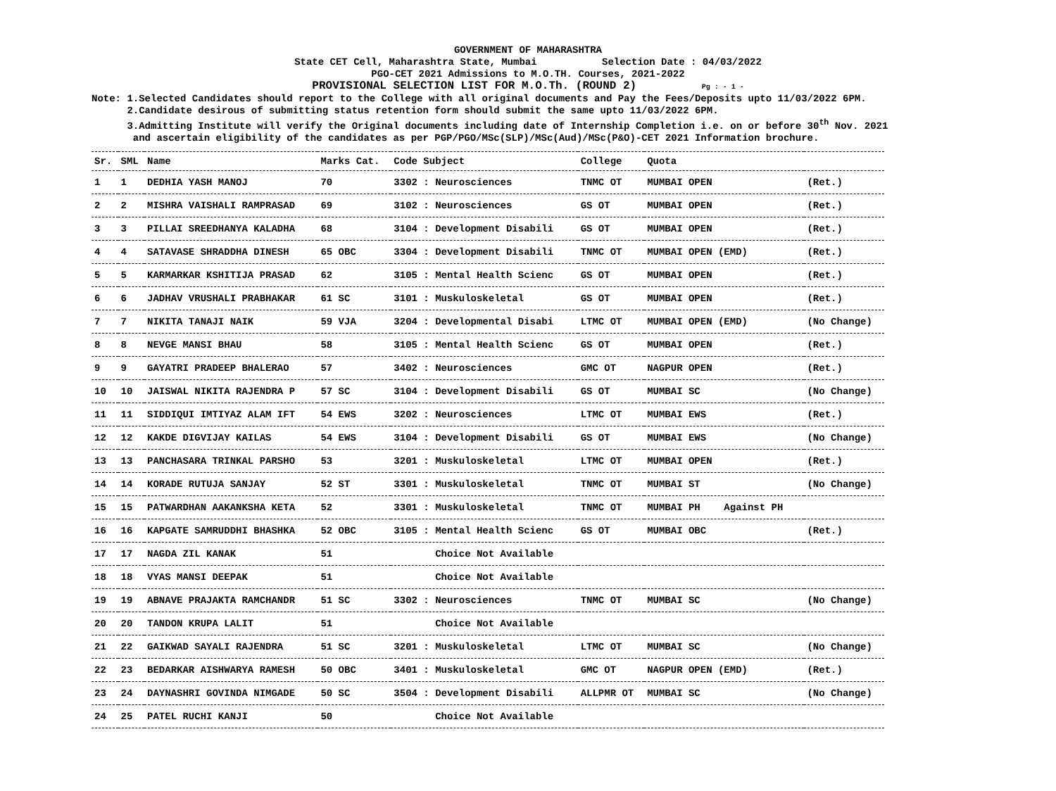GOVERNMENT OF MAHARASHTRA
State CET Cell, Maharashtra State, Mumbai Selection Date : 04/03/2022
PGO-CET 2021 Admissions to M.O.TH. Courses, 2021-2022
PROVISIONAL SELECTION LIST FOR M.O.Th. (ROUND 2) Pg : - 1 -
Note: 1.Selected Candidates should report to the College with all original documents and Pay the Fees/Deposits upto 11/03/2022 6PM.
2.Candidate desirous of submitting status retention form should submit the same upto 11/03/2022 6PM.
3.Admitting Institute will verify the Original documents including date of Internship Completion i.e. on or before 30<sup>th</sup> Nov. 2021
and ascertain eligibility of the candidates as per PGP/PGO/MSc(SLP)/MSc(Aud)/MSc(P&O)-CET 2021 Information brochure.
| Sr. | SML | Name | Marks Cat. | Code Subject | College | Quota | |
| --- | --- | --- | --- | --- | --- | --- | --- |
| 1 | 1 | DEDHIA YASH MANOJ | 70 | 3302 : Neurosciences | TNMC OT | MUMBAI OPEN | (Ret.) |
| 2 | 2 | MISHRA VAISHALI RAMPRASAD | 69 | 3102 : Neurosciences | GS OT | MUMBAI OPEN | (Ret.) |
| 3 | 3 | PILLAI SREEDHANYA KALADHA | 68 | 3104 : Development Disabili | GS OT | MUMBAI OPEN | (Ret.) |
| 4 | 4 | SATAVASE SHRADDHA DINESH | 65 OBC | 3304 : Development Disabili | TNMC OT | MUMBAI OPEN (EMD) | (Ret.) |
| 5 | 5 | KARMARKAR KSHITIJA PRASAD | 62 | 3105 : Mental Health Scienc | GS OT | MUMBAI OPEN | (Ret.) |
| 6 | 6 | JADHAV VRUSHALI PRABHAKAR | 61 SC | 3101 : Muskuloskeletal | GS OT | MUMBAI OPEN | (Ret.) |
| 7 | 7 | NIKITA TANAJI NAIK | 59 VJA | 3204 : Developmental Disabi | LTMC OT | MUMBAI OPEN (EMD) | (No Change) |
| 8 | 8 | NEVGE MANSI BHAU | 58 | 3105 : Mental Health Scienc | GS OT | MUMBAI OPEN | (Ret.) |
| 9 | 9 | GAYATRI PRADEEP BHALERAO | 57 | 3402 : Neurosciences | GMC OT | NAGPUR OPEN | (Ret.) |
| 10 | 10 | JAISWAL NIKITA RAJENDRA P | 57 SC | 3104 : Development Disabili | GS OT | MUMBAI SC | (No Change) |
| 11 | 11 | SIDDIQUI IMTIYAZ ALAM IFT | 54 EWS | 3202 : Neurosciences | LTMC OT | MUMBAI EWS | (Ret.) |
| 12 | 12 | KAKDE DIGVIJAY KAILAS | 54 EWS | 3104 : Development Disabili | GS OT | MUMBAI EWS | (No Change) |
| 13 | 13 | PANCHASARA TRINKAL PARSHO | 53 | 3201 : Muskuloskeletal | LTMC OT | MUMBAI OPEN | (Ret.) |
| 14 | 14 | KORADE RUTUJA SANJAY | 52 ST | 3301 : Muskuloskeletal | TNMC OT | MUMBAI ST | (No Change) |
| 15 | 15 | PATWARDHAN AAKANKSHA KETA | 52 | 3301 : Muskuloskeletal | TNMC OT | MUMBAI PH Against PH | |
| 16 | 16 | KAPGATE SAMRUDDHI BHASHKA | 52 OBC | 3105 : Mental Health Scienc | GS OT | MUMBAI OBC | (Ret.) |
| 17 | 17 | NAGDA ZIL KANAK | 51 | Choice Not Available | | | |
| 18 | 18 | VYAS MANSI DEEPAK | 51 | Choice Not Available | | | |
| 19 | 19 | ABNAVE PRAJAKTA RAMCHANDR | 51 SC | 3302 : Neurosciences | TNMC OT | MUMBAI SC | (No Change) |
| 20 | 20 | TANDON KRUPA LALIT | 51 | Choice Not Available | | | |
| 21 | 22 | GAIKWAD SAYALI RAJENDRA | 51 SC | 3201 : Muskuloskeletal | LTMC OT | MUMBAI SC | (No Change) |
| 22 | 23 | BEDARKAR AISHWARYA RAMESH | 50 OBC | 3401 : Muskuloskeletal | GMC OT | NAGPUR OPEN (EMD) | (Ret.) |
| 23 | 24 | DAYNASHRI GOVINDA NIMGADE | 50 SC | 3504 : Development Disabili | ALLPMR OT | MUMBAI SC | (No Change) |
| 24 | 25 | PATEL RUCHI KANJI | 50 | Choice Not Available | | | |